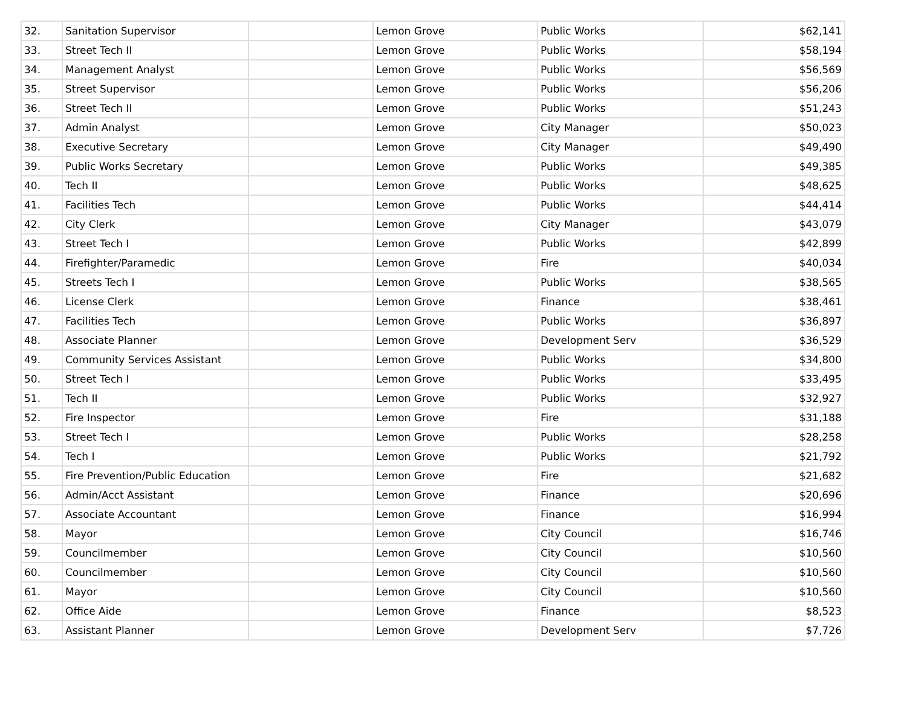| 32. | Sanitation Supervisor | | Lemon Grove | Public Works | $62,141 |
| 33. | Street Tech II | | Lemon Grove | Public Works | $58,194 |
| 34. | Management Analyst | | Lemon Grove | Public Works | $56,569 |
| 35. | Street Supervisor | | Lemon Grove | Public Works | $56,206 |
| 36. | Street Tech II | | Lemon Grove | Public Works | $51,243 |
| 37. | Admin Analyst | | Lemon Grove | City Manager | $50,023 |
| 38. | Executive Secretary | | Lemon Grove | City Manager | $49,490 |
| 39. | Public Works Secretary | | Lemon Grove | Public Works | $49,385 |
| 40. | Tech II | | Lemon Grove | Public Works | $48,625 |
| 41. | Facilities Tech | | Lemon Grove | Public Works | $44,414 |
| 42. | City Clerk | | Lemon Grove | City Manager | $43,079 |
| 43. | Street Tech I | | Lemon Grove | Public Works | $42,899 |
| 44. | Firefighter/Paramedic | | Lemon Grove | Fire | $40,034 |
| 45. | Streets Tech I | | Lemon Grove | Public Works | $38,565 |
| 46. | License Clerk | | Lemon Grove | Finance | $38,461 |
| 47. | Facilities Tech | | Lemon Grove | Public Works | $36,897 |
| 48. | Associate Planner | | Lemon Grove | Development Serv | $36,529 |
| 49. | Community Services Assistant | | Lemon Grove | Public Works | $34,800 |
| 50. | Street Tech I | | Lemon Grove | Public Works | $33,495 |
| 51. | Tech II | | Lemon Grove | Public Works | $32,927 |
| 52. | Fire Inspector | | Lemon Grove | Fire | $31,188 |
| 53. | Street Tech I | | Lemon Grove | Public Works | $28,258 |
| 54. | Tech I | | Lemon Grove | Public Works | $21,792 |
| 55. | Fire Prevention/Public Education | | Lemon Grove | Fire | $21,682 |
| 56. | Admin/Acct Assistant | | Lemon Grove | Finance | $20,696 |
| 57. | Associate Accountant | | Lemon Grove | Finance | $16,994 |
| 58. | Mayor | | Lemon Grove | City Council | $16,746 |
| 59. | Councilmember | | Lemon Grove | City Council | $10,560 |
| 60. | Councilmember | | Lemon Grove | City Council | $10,560 |
| 61. | Mayor | | Lemon Grove | City Council | $10,560 |
| 62. | Office Aide | | Lemon Grove | Finance | $8,523 |
| 63. | Assistant Planner | | Lemon Grove | Development Serv | $7,726 |